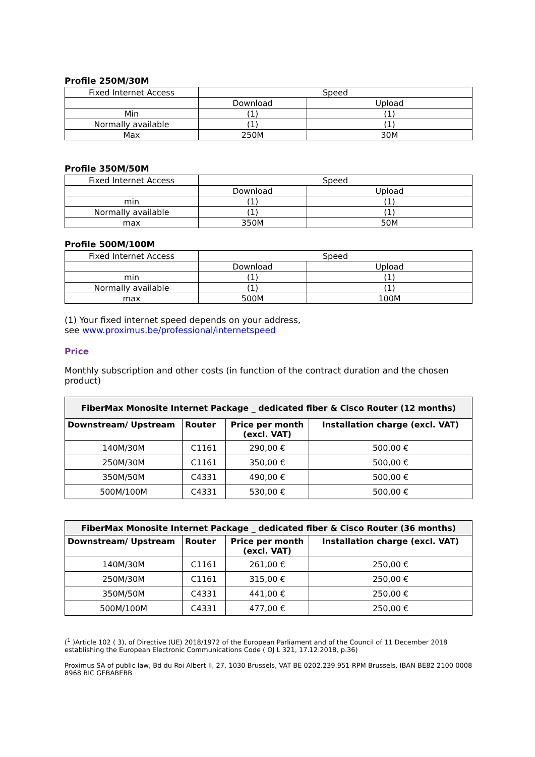Profile 250M/30M
| Fixed Internet Access | Speed | |
| | Download | Upload |
| Min | (1) | (1) |
| Normally available | (1) | (1) |
| Max | 250M | 30M |
Profile 350M/50M
| Fixed Internet Access | Speed | |
| | Download | Upload |
| min | (1) | (1) |
| Normally available | (1) | (1) |
| max | 350M | 50M |
Profile 500M/100M
| Fixed Internet Access | Speed | |
| | Download | Upload |
| min | (1) | (1) |
| Normally available | (1) | (1) |
| max | 500M | 100M |
(1) Your fixed internet speed depends on your address,
see www.proximus.be/professional/internetspeed
Price
Monthly subscription and other costs (in function of the contract duration and the chosen product)
| FiberMax Monosite Internet Package _ dedicated fiber & Cisco Router (12 months) | | | |
| Downstream/ Upstream | Router | Price per month (excl. VAT) | Installation charge (excl. VAT) |
| 140M/30M | C1161 | 290,00 € | 500,00 € |
| 250M/30M | C1161 | 350,00 € | 500,00 € |
| 350M/50M | C4331 | 490,00 € | 500,00 € |
| 500M/100M | C4331 | 530,00 € | 500,00 € |
| FiberMax Monosite Internet Package _ dedicated fiber & Cisco Router (36 months) | | | |
| Downstream/ Upstream | Router | Price per month (excl. VAT) | Installation charge (excl. VAT) |
| 140M/30M | C1161 | 261,00 € | 250,00 € |
| 250M/30M | C1161 | 315,00 € | 250,00 € |
| 350M/50M | C4331 | 441,00 € | 250,00 € |
| 500M/100M | C4331 | 477,00 € | 250,00 € |
(<sup>1</sup> )Article 102 ( 3), of Directive (UE) 2018/1972 of the European Parliament and of the Council of 11 December 2018 establishing the European Electronic Communications Code ( OJ L 321, 17.12.2018, p.36)
Proximus SA of public law, Bd du Roi Albert II, 27, 1030 Brussels, VAT BE 0202.239.951 RPM Brussels, IBAN BE82 2100 0008 8968 BIC GEBABEBB